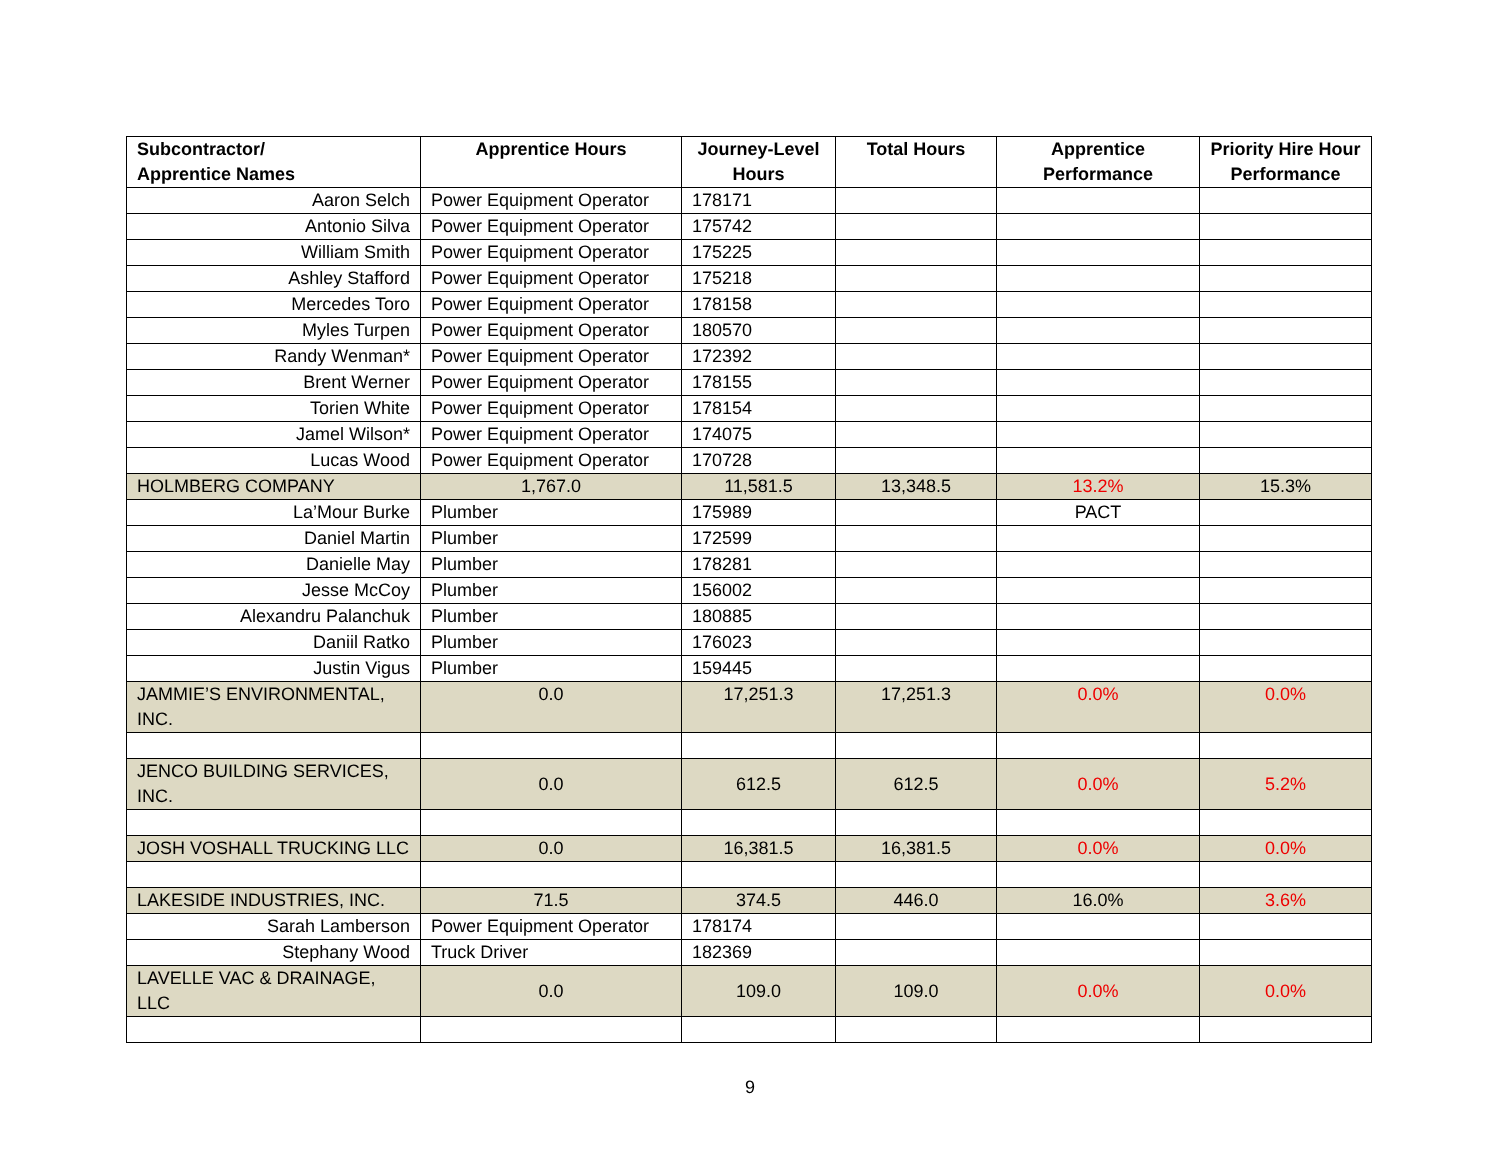| Subcontractor/ Apprentice Names | Apprentice Hours | Journey-Level Hours | Total Hours | Apprentice Performance | Priority Hire Hour Performance |
| --- | --- | --- | --- | --- | --- |
| Aaron Selch | Power Equipment Operator | 178171 | | | |
| Antonio Silva | Power Equipment Operator | 175742 | | | |
| William Smith | Power Equipment Operator | 175225 | | | |
| Ashley Stafford | Power Equipment Operator | 175218 | | | |
| Mercedes Toro | Power Equipment Operator | 178158 | | | |
| Myles Turpen | Power Equipment Operator | 180570 | | | |
| Randy Wenman* | Power Equipment Operator | 172392 | | | |
| Brent Werner | Power Equipment Operator | 178155 | | | |
| Torien White | Power Equipment Operator | 178154 | | | |
| Jamel Wilson* | Power Equipment Operator | 174075 | | | |
| Lucas Wood | Power Equipment Operator | 170728 | | | |
| HOLMBERG COMPANY | 1,767.0 | 11,581.5 | 13,348.5 | 13.2% | 15.3% |
| La’Mour Burke | Plumber | 175989 | | PACT | |
| Daniel Martin | Plumber | 172599 | | | |
| Danielle May | Plumber | 178281 | | | |
| Jesse McCoy | Plumber | 156002 | | | |
| Alexandru Palanchuk | Plumber | 180885 | | | |
| Daniil Ratko | Plumber | 176023 | | | |
| Justin Vigus | Plumber | 159445 | | | |
| JAMMIE’S ENVIRONMENTAL, INC. | 0.0 | 17,251.3 | 17,251.3 | 0.0% | 0.0% |
| JENCO BUILDING SERVICES, INC. | 0.0 | 612.5 | 612.5 | 0.0% | 5.2% |
| JOSH VOSHALL TRUCKING LLC | 0.0 | 16,381.5 | 16,381.5 | 0.0% | 0.0% |
| LAKESIDE INDUSTRIES, INC. | 71.5 | 374.5 | 446.0 | 16.0% | 3.6% |
| Sarah Lamberson | Power Equipment Operator | 178174 | | | |
| Stephany Wood | Truck Driver | 182369 | | | |
| LAVELLE VAC & DRAINAGE, LLC | 0.0 | 109.0 | 109.0 | 0.0% | 0.0% |
9